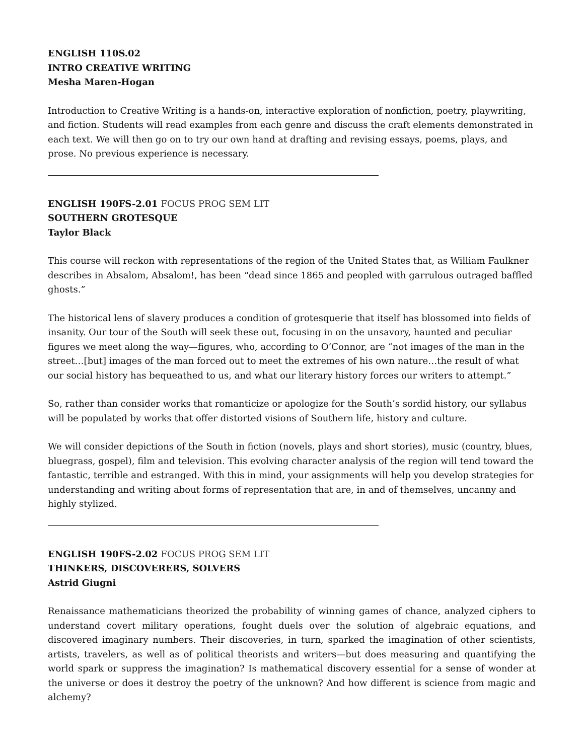ENGLISH 110S.02
INTRO CREATIVE WRITING
Mesha Maren-Hogan
Introduction to Creative Writing is a hands-on, interactive exploration of nonfiction, poetry, playwriting, and fiction. Students will read examples from each genre and discuss the craft elements demonstrated in each text. We will then go on to try our own hand at drafting and revising essays, poems, plays, and prose. No previous experience is necessary.
ENGLISH 190FS-2.01 FOCUS PROG SEM LIT
SOUTHERN GROTESQUE
Taylor Black
This course will reckon with representations of the region of the United States that, as William Faulkner describes in Absalom, Absalom!, has been “dead since 1865 and peopled with garrulous outraged baffled ghosts.”
The historical lens of slavery produces a condition of grotesquerie that itself has blossomed into fields of insanity. Our tour of the South will seek these out, focusing in on the unsavory, haunted and peculiar figures we meet along the way—figures, who, according to O’Connor, are “not images of the man in the street…[but] images of the man forced out to meet the extremes of his own nature…the result of what our social history has bequeathed to us, and what our literary history forces our writers to attempt.”
So, rather than consider works that romanticize or apologize for the South’s sordid history, our syllabus will be populated by works that offer distorted visions of Southern life, history and culture.
We will consider depictions of the South in fiction (novels, plays and short stories), music (country, blues, bluegrass, gospel), film and television. This evolving character analysis of the region will tend toward the fantastic, terrible and estranged. With this in mind, your assignments will help you develop strategies for understanding and writing about forms of representation that are, in and of themselves, uncanny and highly stylized.
ENGLISH 190FS-2.02 FOCUS PROG SEM LIT
THINKERS, DISCOVERERS, SOLVERS
Astrid Giugni
Renaissance mathematicians theorized the probability of winning games of chance, analyzed ciphers to understand covert military operations, fought duels over the solution of algebraic equations, and discovered imaginary numbers. Their discoveries, in turn, sparked the imagination of other scientists, artists, travelers, as well as of political theorists and writers—but does measuring and quantifying the world spark or suppress the imagination? Is mathematical discovery essential for a sense of wonder at the universe or does it destroy the poetry of the unknown? And how different is science from magic and alchemy?